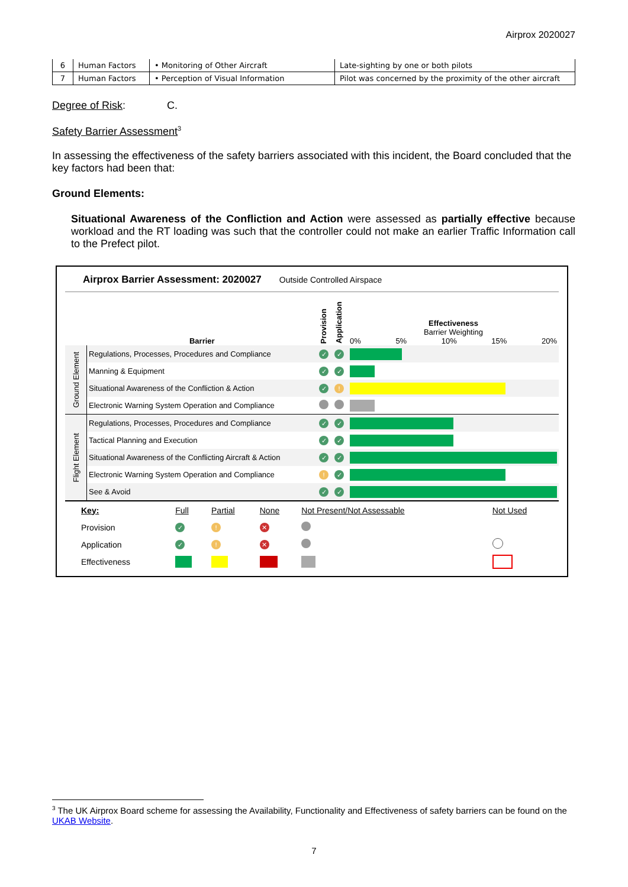Airprox 2020027
| 6 | Human Factors | • Monitoring of Other Aircraft | Late-sighting by one or both pilots |
| 7 | Human Factors | • Perception of Visual Information | Pilot was concerned by the proximity of the other aircraft |
Degree of Risk: C.
Safety Barrier Assessment<sup>3</sup>
In assessing the effectiveness of the safety barriers associated with this incident, the Board concluded that the key factors had been that:
Ground Elements:
Situational Awareness of the Confliction and Action were assessed as partially effective because workload and the RT loading was such that the controller could not make an earlier Traffic Information call to the Prefect pilot.
Airprox Barrier Assessment: 2020027 Outside Controlled Airspace
| | Barrier | Provision | Application | Effectiveness Barrier Weighting 0% 5% 10% 15% 20% |
| Ground Element | Regulations, Processes, Procedures and Compliance | ✓ | ✓ | |
| | Manning & Equipment | ✓ | ✓ | |
| | Situational Awareness of the Confliction & Action | ✓ | ! | |
| | Electronic Warning System Operation and Compliance | | | |
| Flight Element | Regulations, Processes, Procedures and Compliance | ✓ | ✓ | |
| | Tactical Planning and Execution | ✓ | ✓ | |
| | Situational Awareness of the Conflicting Aircraft & Action | ✓ | ✓ | |
| | Electronic Warning System Operation and Compliance | ! | ✓ | |
| | See & Avoid | ✓ | ✓ | |
| | Key: | Full | Partial | None | Not Present/Not Assessable | Not Used |
| | Provision | ✓ | ! | ✕ | | |
| | Application | ✓ | ! | ✕ | | |
| | Effectiveness | | | | | |
<sup>3</sup> The UK Airprox Board scheme for assessing the Availability, Functionality and Effectiveness of safety barriers can be found on the UKAB Website.
7